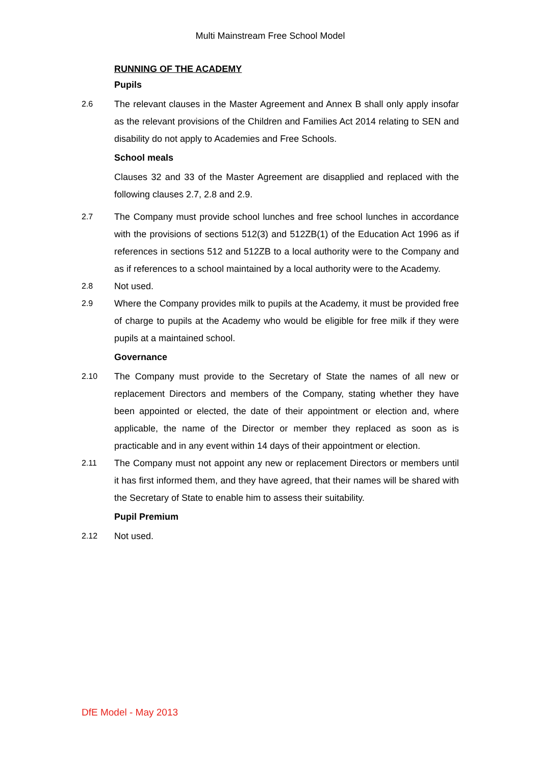Multi Mainstream Free School Model
RUNNING OF THE ACADEMY
Pupils
2.6 The relevant clauses in the Master Agreement and Annex B shall only apply insofar as the relevant provisions of the Children and Families Act 2014 relating to SEN and disability do not apply to Academies and Free Schools.
School meals
Clauses 32 and 33 of the Master Agreement are disapplied and replaced with the following clauses 2.7, 2.8 and 2.9.
2.7 The Company must provide school lunches and free school lunches in accordance with the provisions of sections 512(3) and 512ZB(1) of the Education Act 1996 as if references in sections 512 and 512ZB to a local authority were to the Company and as if references to a school maintained by a local authority were to the Academy.
2.8 Not used.
2.9 Where the Company provides milk to pupils at the Academy, it must be provided free of charge to pupils at the Academy who would be eligible for free milk if they were pupils at a maintained school.
Governance
2.10 The Company must provide to the Secretary of State the names of all new or replacement Directors and members of the Company, stating whether they have been appointed or elected, the date of their appointment or election and, where applicable, the name of the Director or member they replaced as soon as is practicable and in any event within 14 days of their appointment or election.
2.11 The Company must not appoint any new or replacement Directors or members until it has first informed them, and they have agreed, that their names will be shared with the Secretary of State to enable him to assess their suitability.
Pupil Premium
2.12 Not used.
DfE Model - May 2013